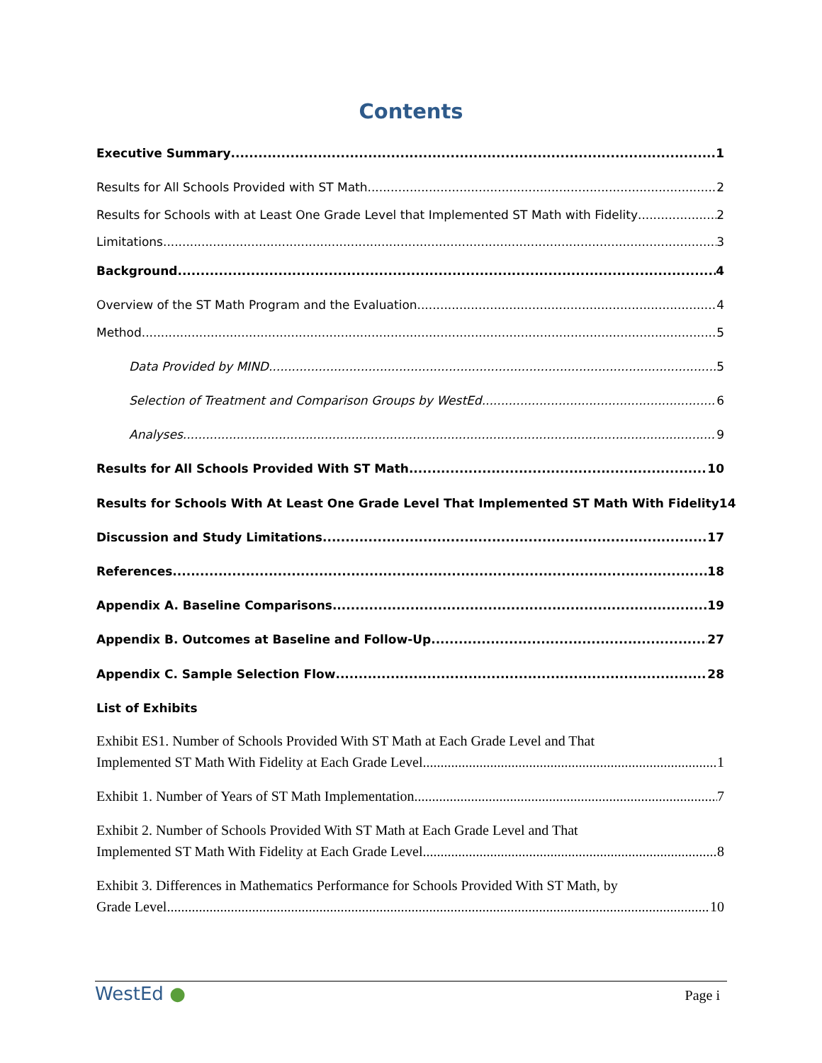Contents
Executive Summary 1
Results for All Schools Provided with ST Math 2
Results for Schools with at Least One Grade Level that Implemented ST Math with Fidelity 2
Limitations 3
Background 4
Overview of the ST Math Program and the Evaluation 4
Method 5
Data Provided by MIND 5
Selection of Treatment and Comparison Groups by WestEd 6
Analyses 9
Results for All Schools Provided With ST Math 10
Results for Schools With At Least One Grade Level That Implemented ST Math With Fidelity 14
Discussion and Study Limitations 17
References 18
Appendix A. Baseline Comparisons 19
Appendix B. Outcomes at Baseline and Follow-Up 27
Appendix C. Sample Selection Flow 28
List of Exhibits
Exhibit ES1. Number of Schools Provided With ST Math at Each Grade Level and That
Implemented ST Math With Fidelity at Each Grade Level 1
Exhibit 1. Number of Years of ST Math Implementation 7
Exhibit 2. Number of Schools Provided With ST Math at Each Grade Level and That
Implemented ST Math With Fidelity at Each Grade Level 8
Exhibit 3. Differences in Mathematics Performance for Schools Provided With ST Math, by
Grade Level 10
WestEd ●
Page i